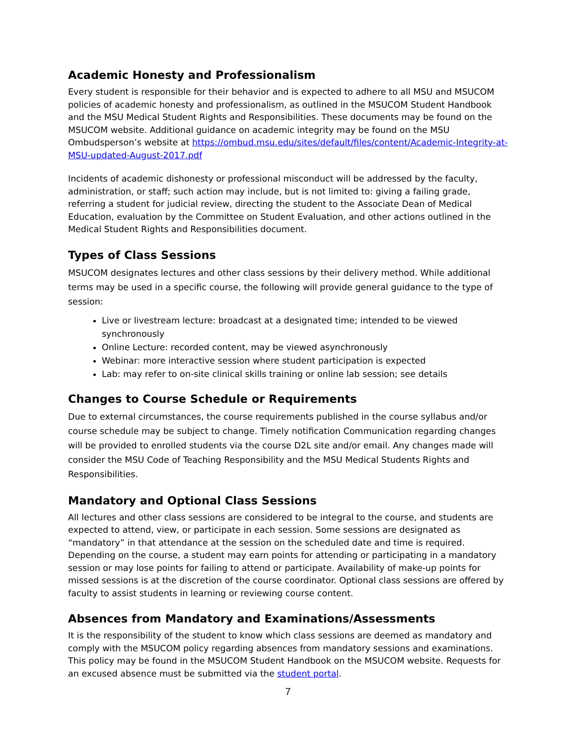Academic Honesty and Professionalism
Every student is responsible for their behavior and is expected to adhere to all MSU and MSUCOM policies of academic honesty and professionalism, as outlined in the MSUCOM Student Handbook and the MSU Medical Student Rights and Responsibilities. These documents may be found on the MSUCOM website. Additional guidance on academic integrity may be found on the MSU Ombudsperson’s website at https://ombud.msu.edu/sites/default/files/content/Academic-Integrity-at-MSU-updated-August-2017.pdf
Incidents of academic dishonesty or professional misconduct will be addressed by the faculty, administration, or staff; such action may include, but is not limited to: giving a failing grade, referring a student for judicial review, directing the student to the Associate Dean of Medical Education, evaluation by the Committee on Student Evaluation, and other actions outlined in the Medical Student Rights and Responsibilities document.
Types of Class Sessions
MSUCOM designates lectures and other class sessions by their delivery method. While additional terms may be used in a specific course, the following will provide general guidance to the type of session:
Live or livestream lecture: broadcast at a designated time; intended to be viewed synchronously
Online Lecture: recorded content, may be viewed asynchronously
Webinar: more interactive session where student participation is expected
Lab: may refer to on-site clinical skills training or online lab session; see details
Changes to Course Schedule or Requirements
Due to external circumstances, the course requirements published in the course syllabus and/or course schedule may be subject to change. Timely notification Communication regarding changes will be provided to enrolled students via the course D2L site and/or email. Any changes made will consider the MSU Code of Teaching Responsibility and the MSU Medical Students Rights and Responsibilities.
Mandatory and Optional Class Sessions
All lectures and other class sessions are considered to be integral to the course, and students are expected to attend, view, or participate in each session. Some sessions are designated as “mandatory” in that attendance at the session on the scheduled date and time is required. Depending on the course, a student may earn points for attending or participating in a mandatory session or may lose points for failing to attend or participate. Availability of make-up points for missed sessions is at the discretion of the course coordinator. Optional class sessions are offered by faculty to assist students in learning or reviewing course content.
Absences from Mandatory and Examinations/Assessments
It is the responsibility of the student to know which class sessions are deemed as mandatory and comply with the MSUCOM policy regarding absences from mandatory sessions and examinations. This policy may be found in the MSUCOM Student Handbook on the MSUCOM website. Requests for an excused absence must be submitted via the student portal.
7